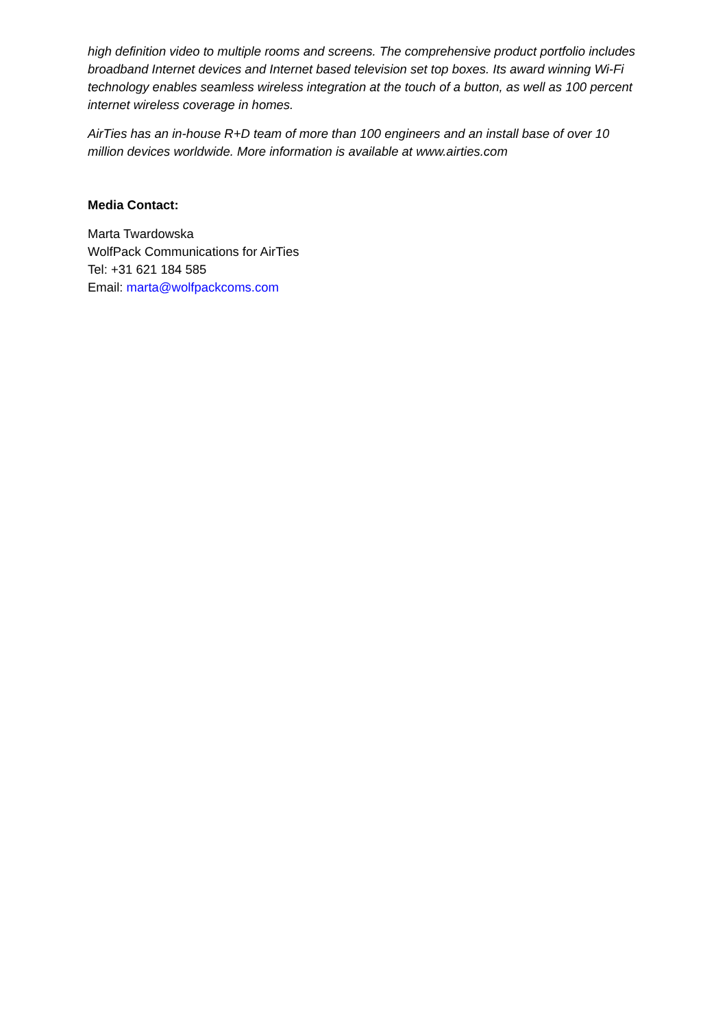high definition video to multiple rooms and screens. The comprehensive product portfolio includes broadband Internet devices and Internet based television set top boxes. Its award winning Wi-Fi technology enables seamless wireless integration at the touch of a button, as well as 100 percent internet wireless coverage in homes.
AirTies has an in-house R+D team of more than 100 engineers and an install base of over 10 million devices worldwide. More information is available at www.airties.com
Media Contact:
Marta Twardowska
WolfPack Communications for AirTies
Tel: +31 621 184 585
Email: marta@wolfpackcoms.com